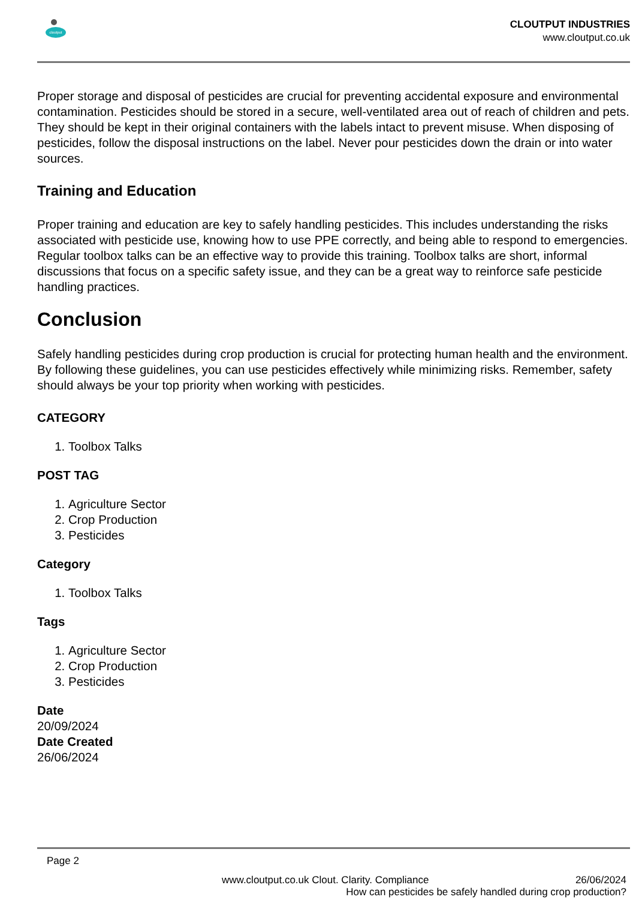cloutput
CLOUTPUT INDUSTRIES
www.cloutput.co.uk
Proper storage and disposal of pesticides are crucial for preventing accidental exposure and environmental contamination. Pesticides should be stored in a secure, well-ventilated area out of reach of children and pets. They should be kept in their original containers with the labels intact to prevent misuse. When disposing of pesticides, follow the disposal instructions on the label. Never pour pesticides down the drain or into water sources.
Training and Education
Proper training and education are key to safely handling pesticides. This includes understanding the risks associated with pesticide use, knowing how to use PPE correctly, and being able to respond to emergencies. Regular toolbox talks can be an effective way to provide this training. Toolbox talks are short, informal discussions that focus on a specific safety issue, and they can be a great way to reinforce safe pesticide handling practices.
Conclusion
Safely handling pesticides during crop production is crucial for protecting human health and the environment. By following these guidelines, you can use pesticides effectively while minimizing risks. Remember, safety should always be your top priority when working with pesticides.
CATEGORY
1. Toolbox Talks
POST TAG
1. Agriculture Sector
2. Crop Production
3. Pesticides
Category
1. Toolbox Talks
Tags
1. Agriculture Sector
2. Crop Production
3. Pesticides
Date
20/09/2024
Date Created
26/06/2024
Page 2
www.cloutput.co.uk Clout. Clarity. Compliance 26/06/2024
How can pesticides be safely handled during crop production?